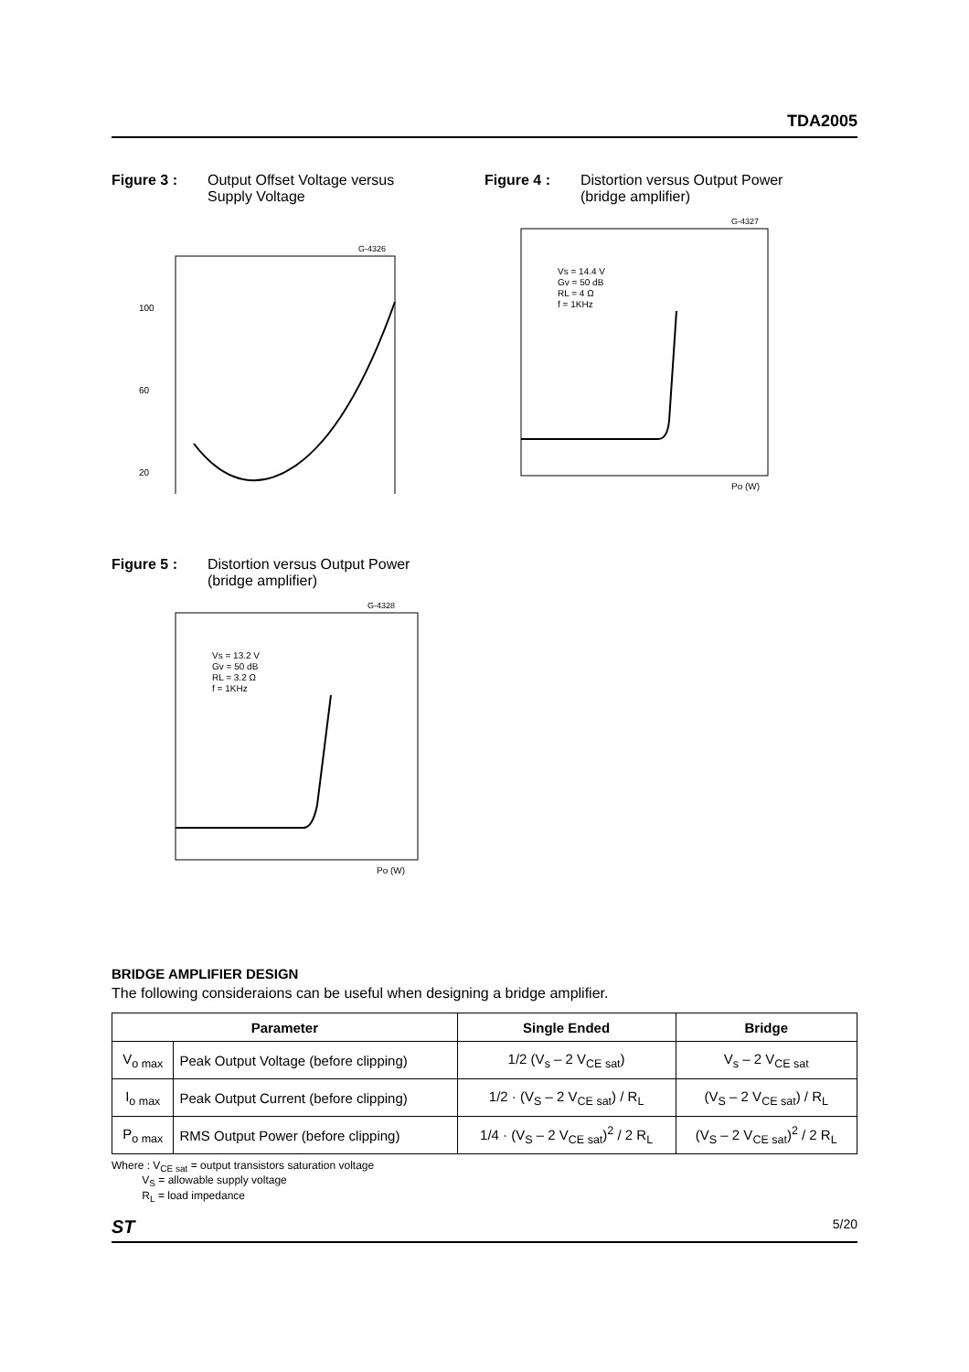TDA2005
Figure 3 : Output Offset Voltage versus
Supply Voltage
100
60
20
G-4326
Figure 4 : Distortion versus Output Power
(bridge amplifier)
Vs = 14.4 V
Gv = 50 dB
RL = 4 Ω
f = 1KHz
G-4327
Po (W)
Figure 5 : Distortion versus Output Power
(bridge amplifier)
Vs = 13.2 V
Gv = 50 dB
RL = 3.2 Ω
f = 1KHz
G-4328
Po (W)
BRIDGE AMPLIFIER DESIGN
The following consideraions can be useful when designing a bridge amplifier.
| Parameter | | Single Ended | Bridge |
| --- | --- | --- | --- |
| V<sub>o max</sub> | Peak Output Voltage (before clipping) | 1/2 (V<sub>s</sub> – 2 V<sub>CE sat</sub>) | V<sub>s</sub> – 2 V<sub>CE sat</sub> |
| I<sub>o max</sub> | Peak Output Current (before clipping) | 1/2 · (V<sub>S</sub> – 2 V<sub>CE sat</sub>) / R<sub>L</sub> | (V<sub>S</sub> – 2 V<sub>CE sat</sub>) / R<sub>L</sub> |
| P<sub>o max</sub> | RMS Output Power (before clipping) | 1/4 · (V<sub>S</sub> – 2 V<sub>CE sat</sub>)<sup>2</sup> / 2 R<sub>L</sub> | (V<sub>S</sub> – 2 V<sub>CE sat</sub>)<sup>2</sup> / 2 R<sub>L</sub> |
Where : V<sub>CE sat</sub> = output transistors saturation voltage
V<sub>S</sub> = allowable supply voltage
R<sub>L</sub> = load impedance
ST 5/20